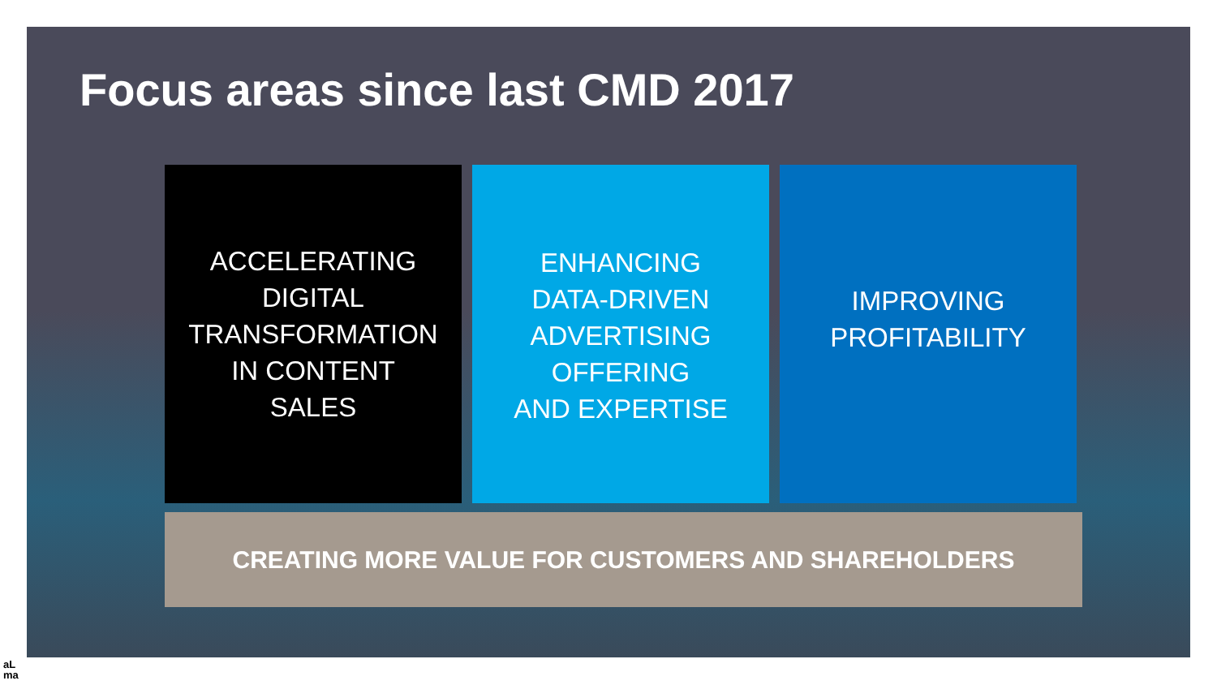Focus areas since last CMD 2017
ACCELERATING
DIGITAL
TRANSFORMATION
IN CONTENT
SALES
ENHANCING
DATA-DRIVEN
ADVERTISING
OFFERING
AND EXPERTISE
IMPROVING
PROFITABILITY
CREATING MORE VALUE FOR CUSTOMERS AND SHAREHOLDERS
aL
ma